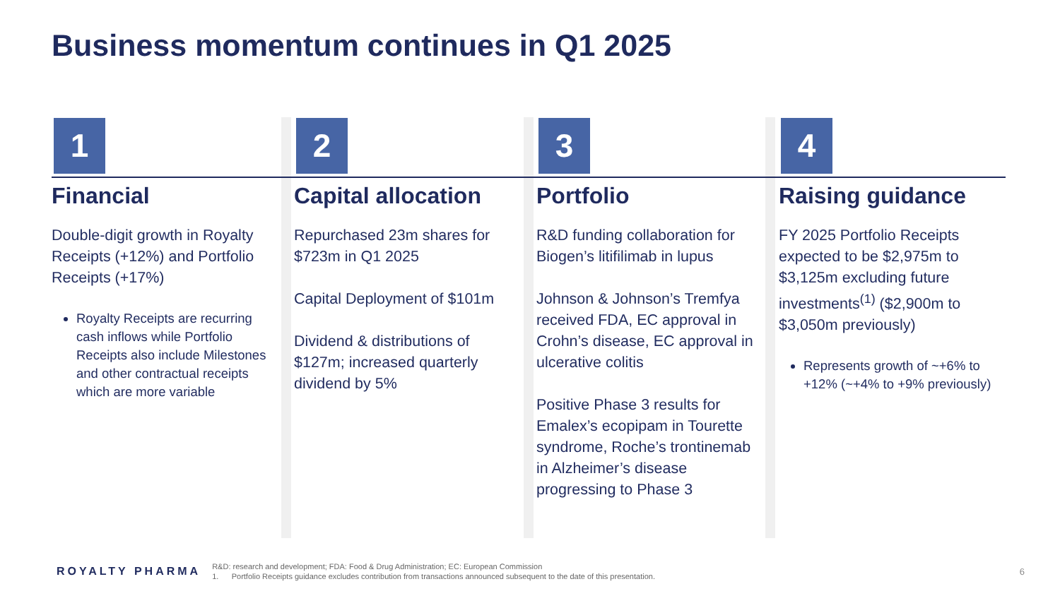Business momentum continues in Q1 2025
1
Financial
Double-digit growth in Royalty Receipts (+12%) and Portfolio Receipts (+17%)
Royalty Receipts are recurring cash inflows while Portfolio Receipts also include Milestones and other contractual receipts which are more variable
2
Capital allocation
Repurchased 23m shares for $723m in Q1 2025
Capital Deployment of $101m
Dividend & distributions of $127m; increased quarterly dividend by 5%
3
Portfolio
R&D funding collaboration for Biogen’s litifilimab in lupus
Johnson & Johnson’s Tremfya received FDA, EC approval in Crohn’s disease, EC approval in ulcerative colitis
Positive Phase 3 results for Emalex’s ecopipam in Tourette syndrome, Roche’s trontinemab in Alzheimer’s disease progressing to Phase 3
4
Raising guidance
FY 2025 Portfolio Receipts expected to be $2,975m to $3,125m excluding future investments<sup>(1)</sup> ($2,900m to $3,050m previously)
Represents growth of ~+6% to +12% (~+4% to +9% previously)
ROYALTY PHARMA
R&D: research and development; FDA: Food & Drug Administration; EC: European Commission
1. Portfolio Receipts guidance excludes contribution from transactions announced subsequent to the date of this presentation.
6